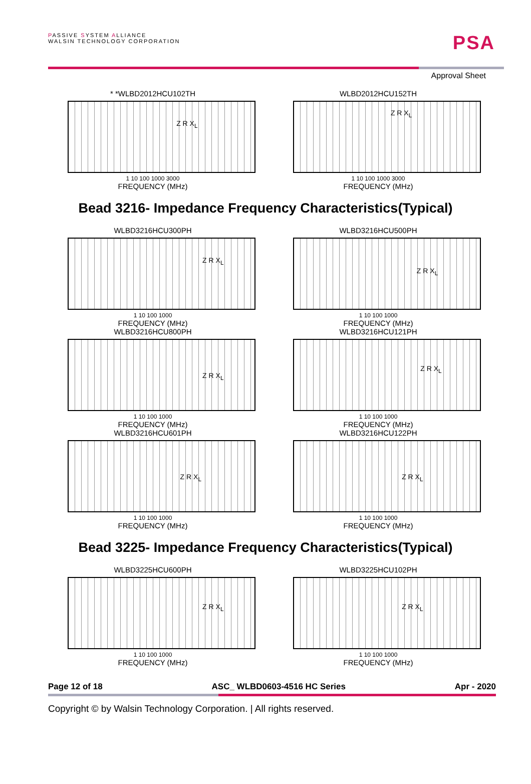PASSIVE SYSTEM ALLIANCE
WALSIN TECHNOLOGY CORPORATION
PSA
Approval Sheet
* *WLBD2012HCU102TH
Z R X<sub>L</sub>
1 10 100 1000 3000
FREQUENCY (MHz)
WLBD2012HCU152TH
Z R X<sub>L</sub>
1 10 100 1000 3000
FREQUENCY (MHz)
Bead 3216- Impedance Frequency Characteristics(Typical)
WLBD3216HCU300PH
Z R X<sub>L</sub>
1 10 100 1000
FREQUENCY (MHz)
WLBD3216HCU500PH
Z R X<sub>L</sub>
1 10 100 1000
FREQUENCY (MHz)
WLBD3216HCU800PH
Z R X<sub>L</sub>
1 10 100 1000
FREQUENCY (MHz)
WLBD3216HCU121PH
Z R X<sub>L</sub>
1 10 100 1000
FREQUENCY (MHz)
WLBD3216HCU601PH
Z R X<sub>L</sub>
1 10 100 1000
FREQUENCY (MHz)
WLBD3216HCU122PH
Z R X<sub>L</sub>
1 10 100 1000
FREQUENCY (MHz)
Bead 3225- Impedance Frequency Characteristics(Typical)
WLBD3225HCU600PH
Z R X<sub>L</sub>
1 10 100 1000
FREQUENCY (MHz)
WLBD3225HCU102PH
Z R X<sub>L</sub>
1 10 100 1000
FREQUENCY (MHz)
Page 12 of 18 ASC_ WLBD0603-4516 HC Series Apr - 2020
Copyright © by Walsin Technology Corporation. | All rights reserved.